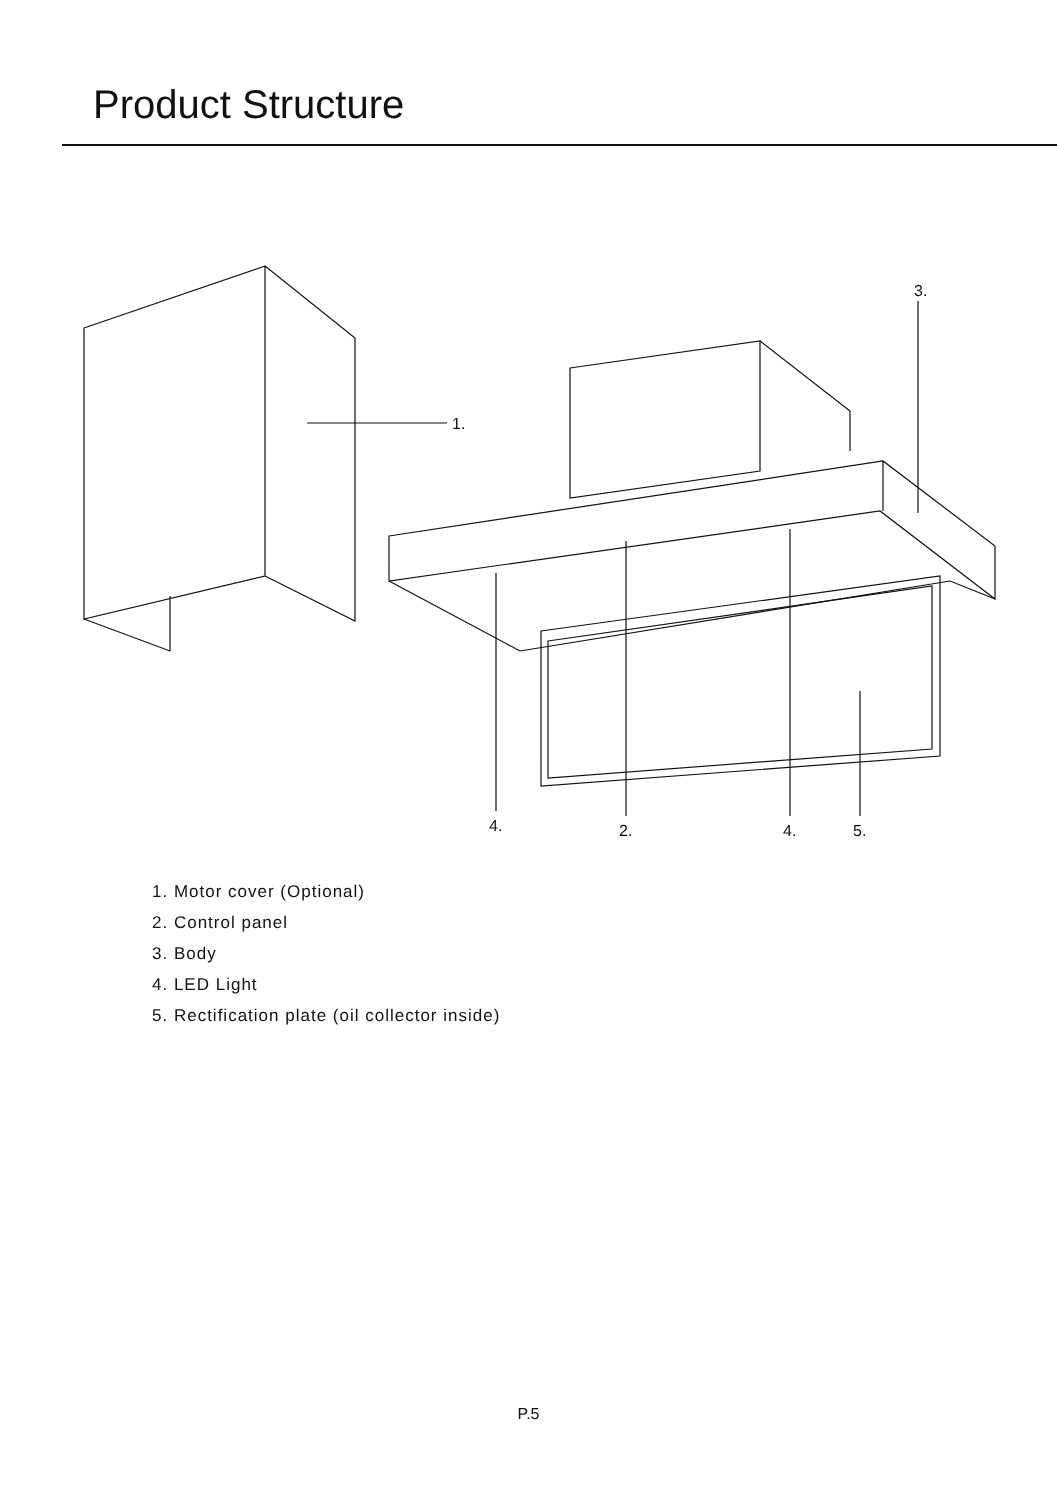Product Structure
1.
3.
4.
2.
4.
5.
1. Motor cover (Optional)
2. Control panel
3. Body
4. LED Light
5. Rectification plate (oil collector inside)
P.5